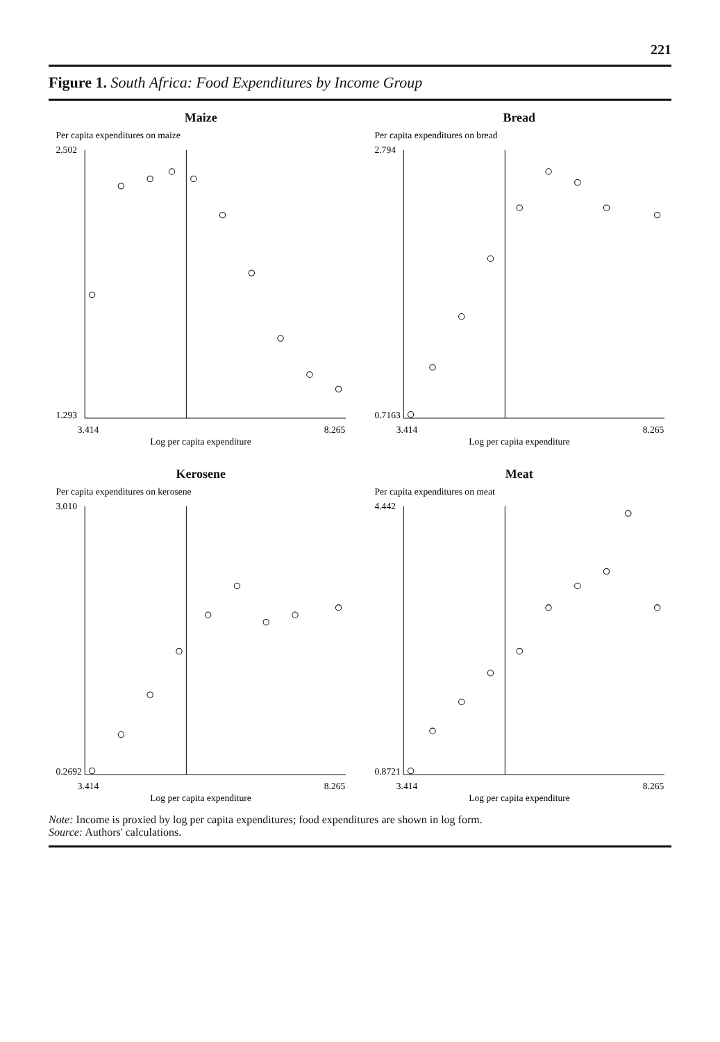221
Figure 1. South Africa: Food Expenditures by Income Group
Maize
Per capita expenditures on maize
2.502
1.293
3.414
8.265
Log per capita expenditure
Bread
Per capita expenditures on bread
2.794
0.7163
3.414
8.265
Log per capita expenditure
Kerosene
Per capita expenditures on kerosene
3.010
0.2692
3.414
8.265
Log per capita expenditure
Meat
Per capita expenditures on meat
4.442
0.8721
3.414
8.265
Log per capita expenditure
Note: Income is proxied by log per capita expenditures; food expenditures are shown in log form.
Source: Authors' calculations.